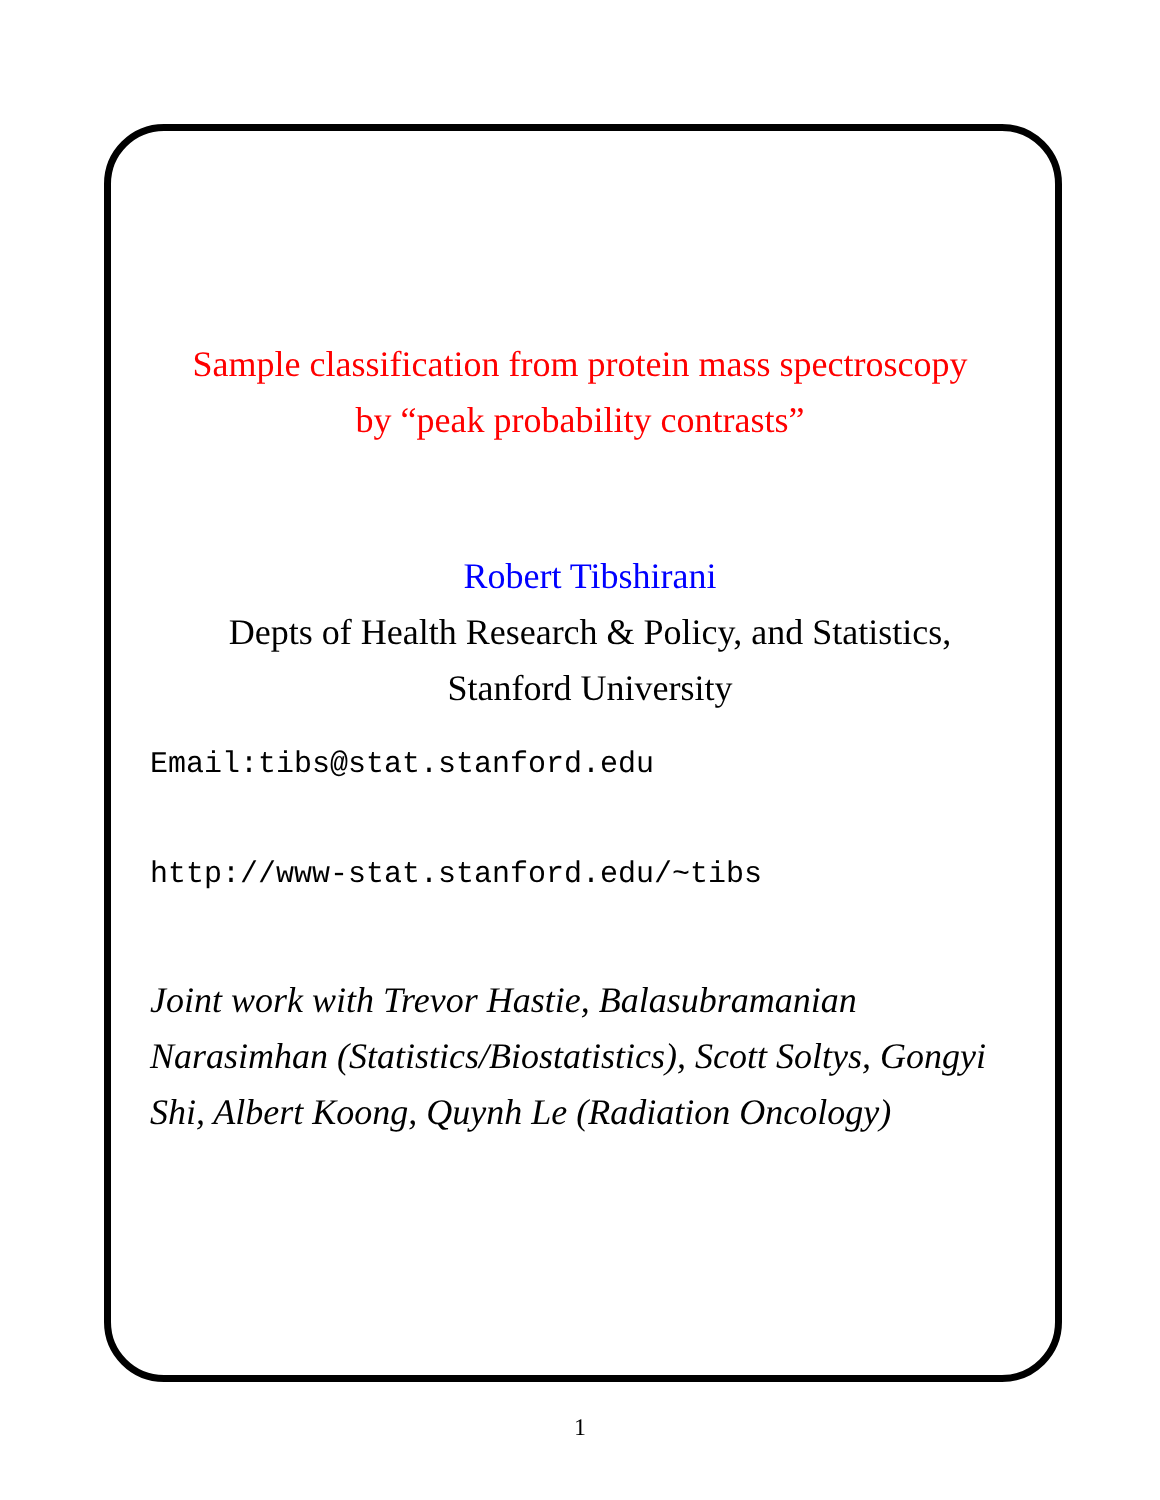Sample classification from protein mass spectroscopy
by “peak probability contrasts”
Robert Tibshirani
Depts of Health Research & Policy, and Statistics,
Stanford University
Email:tibs@stat.stanford.edu
http://www-stat.stanford.edu/~tibs
Joint work with Trevor Hastie, Balasubramanian Narasimhan (Statistics/Biostatistics), Scott Soltys, Gongyi Shi, Albert Koong, Quynh Le (Radiation Oncology)
1